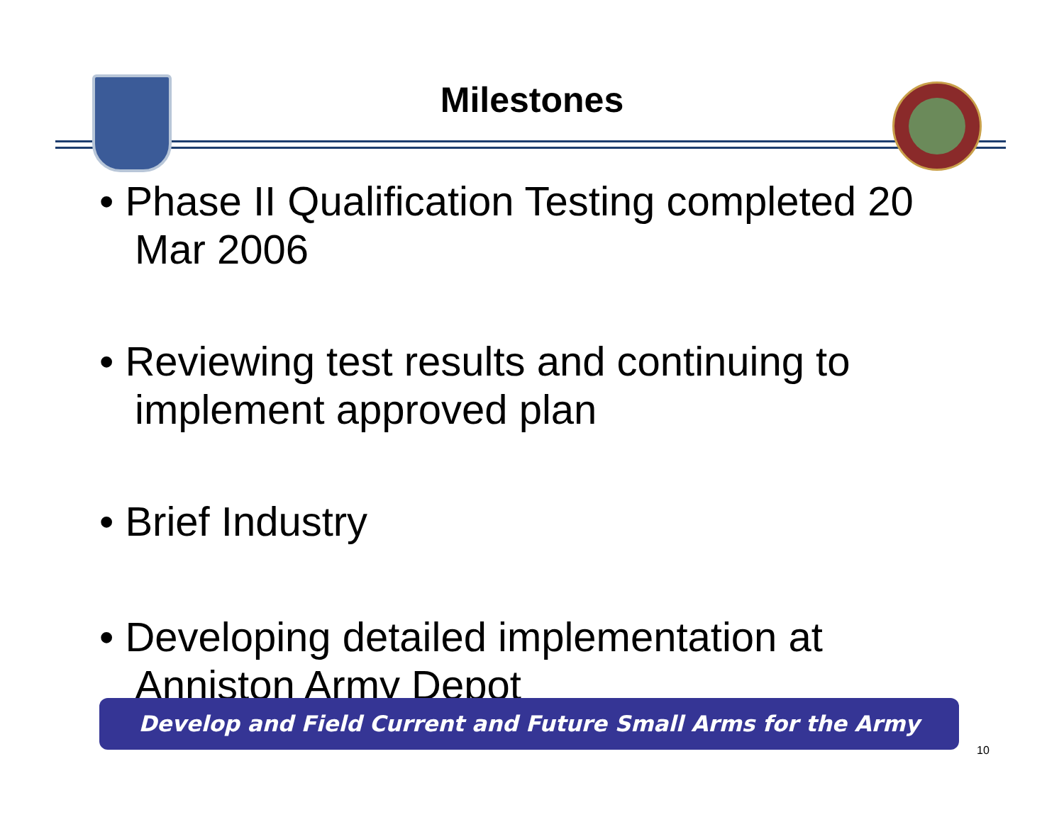Milestones
• Phase II Qualification Testing completed 20 Mar 2006
• Reviewing test results and continuing to implement approved plan
• Brief Industry
• Developing detailed implementation at Anniston Army Depot
Develop and Field Current and Future Small Arms for the Army
10